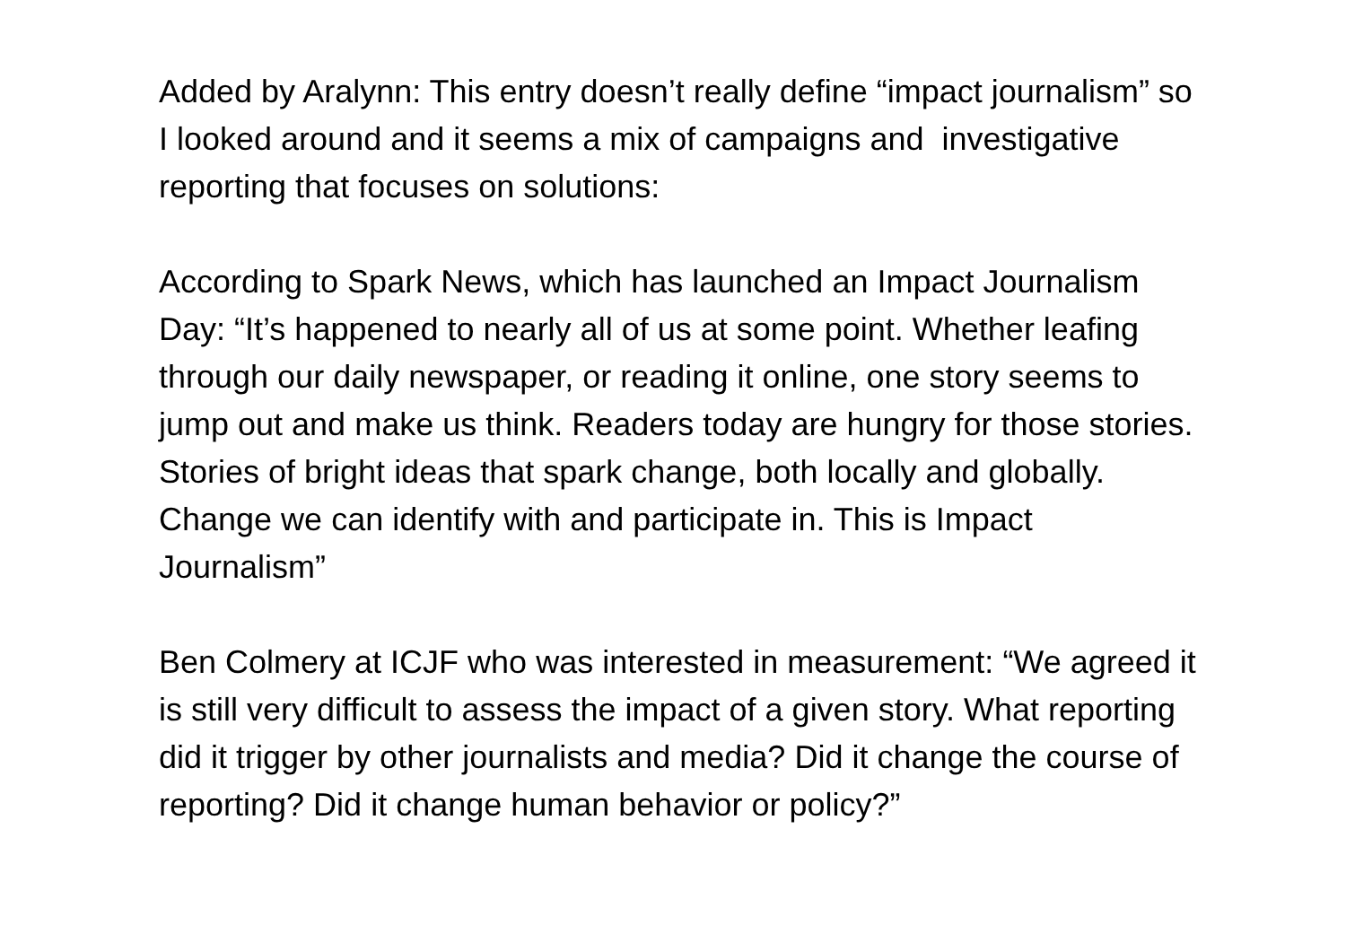Added by Aralynn: This entry doesn’t really define “impact journalism” so I looked around and it seems a mix of campaigns and investigative reporting that focuses on solutions:
According to Spark News, which has launched an Impact Journalism Day: “It’s happened to nearly all of us at some point. Whether leafing through our daily newspaper, or reading it online, one story seems to jump out and make us think. Readers today are hungry for those stories. Stories of bright ideas that spark change, both locally and globally. Change we can identify with and participate in. This is Impact Journalism”
Ben Colmery at ICJF who was interested in measurement: “We agreed it is still very difficult to assess the impact of a given story. What reporting did it trigger by other journalists and media? Did it change the course of reporting? Did it change human behavior or policy?”